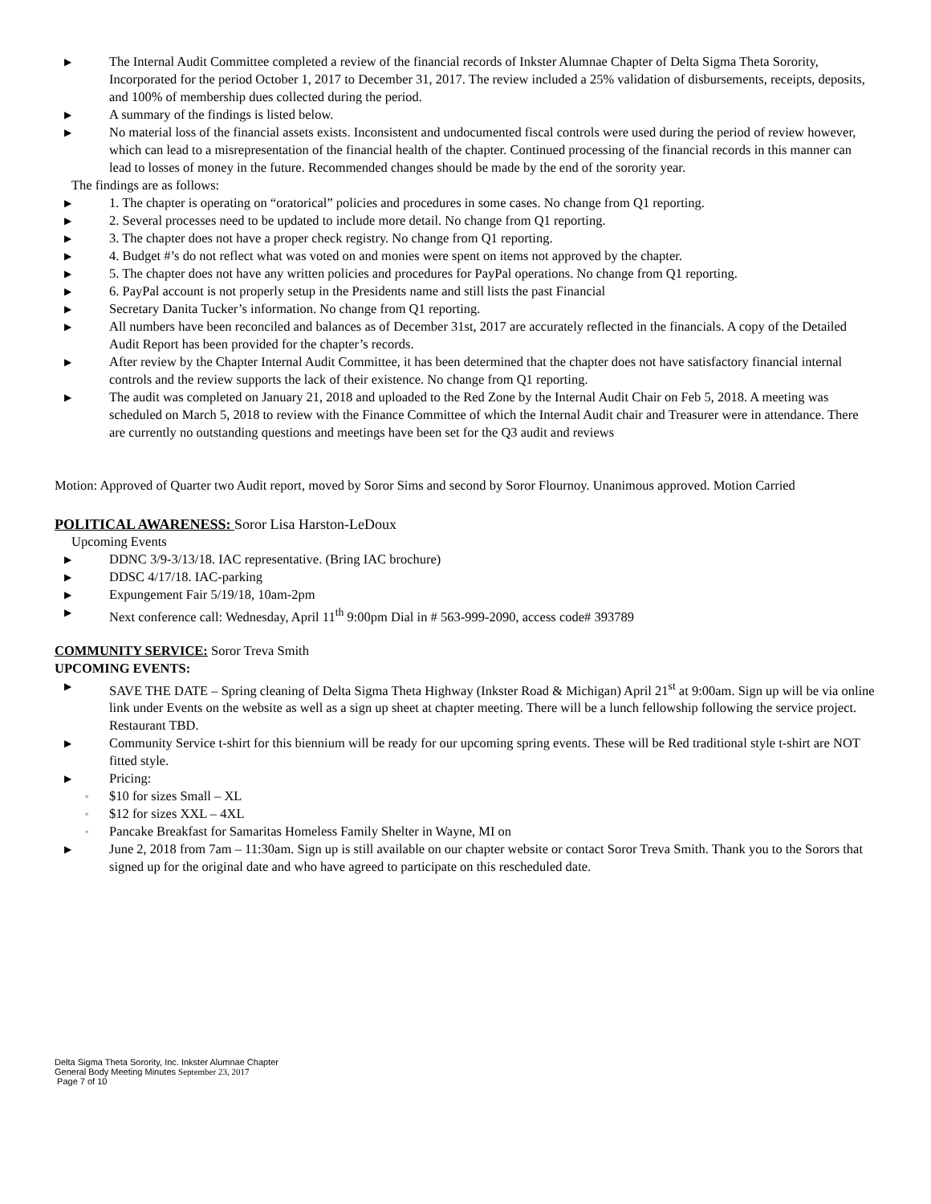▶ The Internal Audit Committee completed a review of the financial records of Inkster Alumnae Chapter of Delta Sigma Theta Sorority, Incorporated for the period October 1, 2017 to December 31, 2017. The review included a 25% validation of disbursements, receipts, deposits, and 100% of membership dues collected during the period.
▶ A summary of the findings is listed below.
▶ No material loss of the financial assets exists. Inconsistent and undocumented fiscal controls were used during the period of review however, which can lead to a misrepresentation of the financial health of the chapter. Continued processing of the financial records in this manner can lead to losses of money in the future. Recommended changes should be made by the end of the sorority year.
The findings are as follows:
▶ 1. The chapter is operating on “oratorical” policies and procedures in some cases. No change from Q1 reporting.
▶ 2. Several processes need to be updated to include more detail. No change from Q1 reporting.
▶ 3. The chapter does not have a proper check registry. No change from Q1 reporting.
▶ 4. Budget #’s do not reflect what was voted on and monies were spent on items not approved by the chapter.
▶ 5. The chapter does not have any written policies and procedures for PayPal operations. No change from Q1 reporting.
▶ 6. PayPal account is not properly setup in the Presidents name and still lists the past Financial
▶ Secretary Danita Tucker’s information. No change from Q1 reporting.
▶ All numbers have been reconciled and balances as of December 31st, 2017 are accurately reflected in the financials. A copy of the Detailed Audit Report has been provided for the chapter’s records.
▶ After review by the Chapter Internal Audit Committee, it has been determined that the chapter does not have satisfactory financial internal controls and the review supports the lack of their existence. No change from Q1 reporting.
▶ The audit was completed on January 21, 2018 and uploaded to the Red Zone by the Internal Audit Chair on Feb 5, 2018. A meeting was scheduled on March 5, 2018 to review with the Finance Committee of which the Internal Audit chair and Treasurer were in attendance. There are currently no outstanding questions and meetings have been set for the Q3 audit and reviews
Motion: Approved of Quarter two Audit report, moved by Soror Sims and second by Soror Flournoy. Unanimous approved. Motion Carried
POLITICAL AWARENESS: Soror Lisa Harston-LeDoux
Upcoming Events
▶ DDNC 3/9-3/13/18. IAC representative. (Bring IAC brochure)
▶ DDSC 4/17/18. IAC-parking
▶ Expungement Fair 5/19/18, 10am-2pm
▶ Next conference call: Wednesday, April 11<sup>th</sup> 9:00pm Dial in # 563-999-2090, access code# 393789
COMMUNITY SERVICE: Soror Treva Smith
UPCOMING EVENTS:
▶ SAVE THE DATE – Spring cleaning of Delta Sigma Theta Highway (Inkster Road & Michigan) April 21<sup>st</sup> at 9:00am. Sign up will be via online link under Events on the website as well as a sign up sheet at chapter meeting. There will be a lunch fellowship following the service project. Restaurant TBD.
▶ Community Service t-shirt for this biennium will be ready for our upcoming spring events. These will be Red traditional style t-shirt are NOT fitted style.
▶ Pricing:
◦ $10 for sizes Small – XL
◦ $12 for sizes XXL – 4XL
◦ Pancake Breakfast for Samaritas Homeless Family Shelter in Wayne, MI on
▶ June 2, 2018 from 7am – 11:30am. Sign up is still available on our chapter website or contact Soror Treva Smith. Thank you to the Sorors that signed up for the original date and who have agreed to participate on this rescheduled date.
Delta Sigma Theta Sorority, Inc. Inkster Alumnae Chapter
General Body Meeting Minutes September 23, 2017
Page 7 of 10